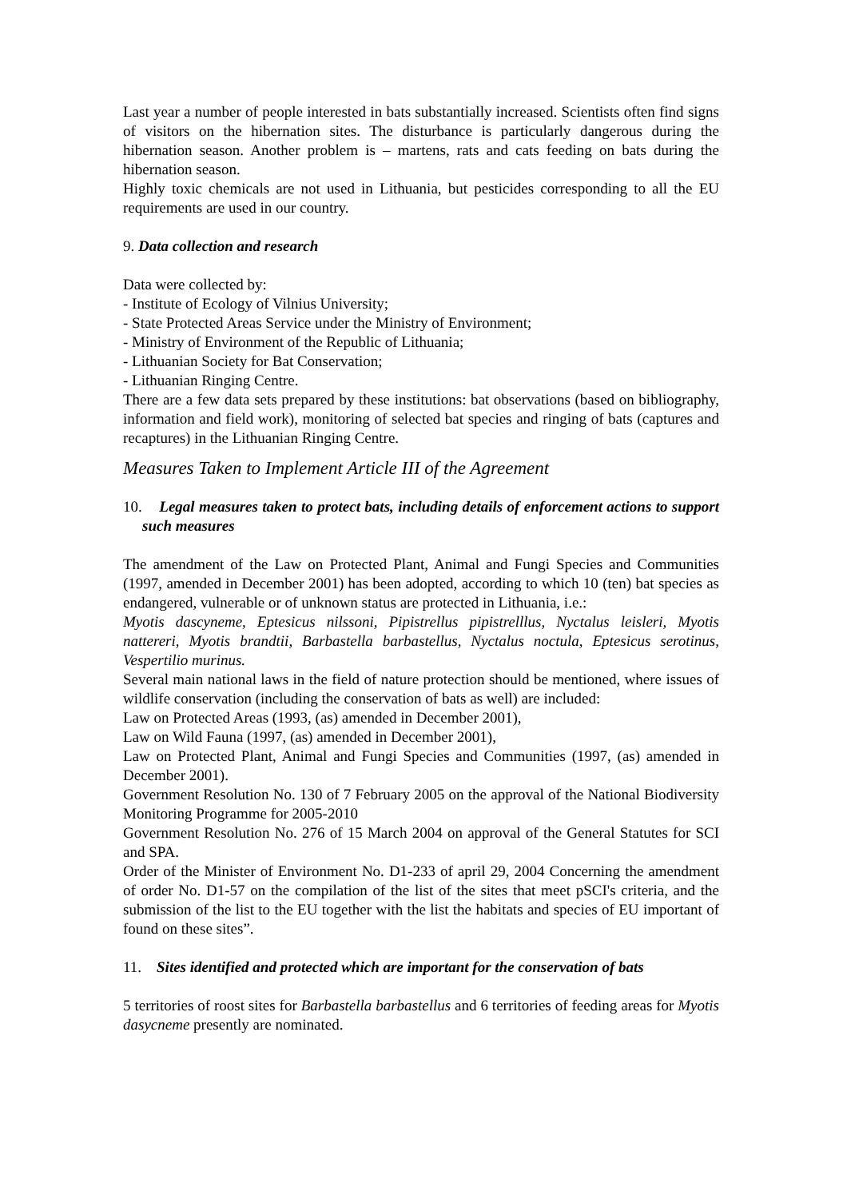Last year a number of people interested in bats substantially increased. Scientists often find signs of visitors on the hibernation sites. The disturbance is particularly dangerous during the hibernation season. Another problem is – martens, rats and cats feeding on bats during the hibernation season.
Highly toxic chemicals are not used in Lithuania, but pesticides corresponding to all the EU requirements are used in our country.
9. Data collection and research
Data were collected by:
- Institute of Ecology of Vilnius University;
- State Protected Areas Service under the Ministry of Environment;
- Ministry of Environment of the Republic of Lithuania;
- Lithuanian Society for Bat Conservation;
- Lithuanian Ringing Centre.
There are a few data sets prepared by these institutions: bat observations (based on bibliography, information and field work), monitoring of selected bat species and ringing of bats (captures and recaptures) in the Lithuanian Ringing Centre.
Measures Taken to Implement Article III of the Agreement
10. Legal measures taken to protect bats, including details of enforcement actions to support such measures
The amendment of the Law on Protected Plant, Animal and Fungi Species and Communities (1997, amended in December 2001) has been adopted, according to which 10 (ten) bat species as endangered, vulnerable or of unknown status are protected in Lithuania, i.e.:
Myotis dascyneme, Eptesicus nilssoni, Pipistrellus pipistrelllus, Nyctalus leisleri, Myotis nattereri, Myotis brandtii, Barbastella barbastellus, Nyctalus noctula, Eptesicus serotinus, Vespertilio murinus.
Several main national laws in the field of nature protection should be mentioned, where issues of wildlife conservation (including the conservation of bats as well) are included:
Law on Protected Areas (1993, (as) amended in December 2001),
Law on Wild Fauna (1997, (as) amended in December 2001),
Law on Protected Plant, Animal and Fungi Species and Communities (1997, (as) amended in December 2001).
Government Resolution No. 130 of 7 February 2005 on the approval of the National Biodiversity Monitoring Programme for 2005-2010
Government Resolution No. 276 of 15 March 2004 on approval of the General Statutes for SCI and SPA.
Order of the Minister of Environment No. D1-233 of april 29, 2004 Concerning the amendment of order No. D1-57 on the compilation of the list of the sites that meet pSCI's criteria, and the submission of the list to the EU together with the list the habitats and species of EU important of found on these sites”.
11. Sites identified and protected which are important for the conservation of bats
5 territories of roost sites for Barbastella barbastellus and 6 territories of feeding areas for Myotis dasycneme presently are nominated.